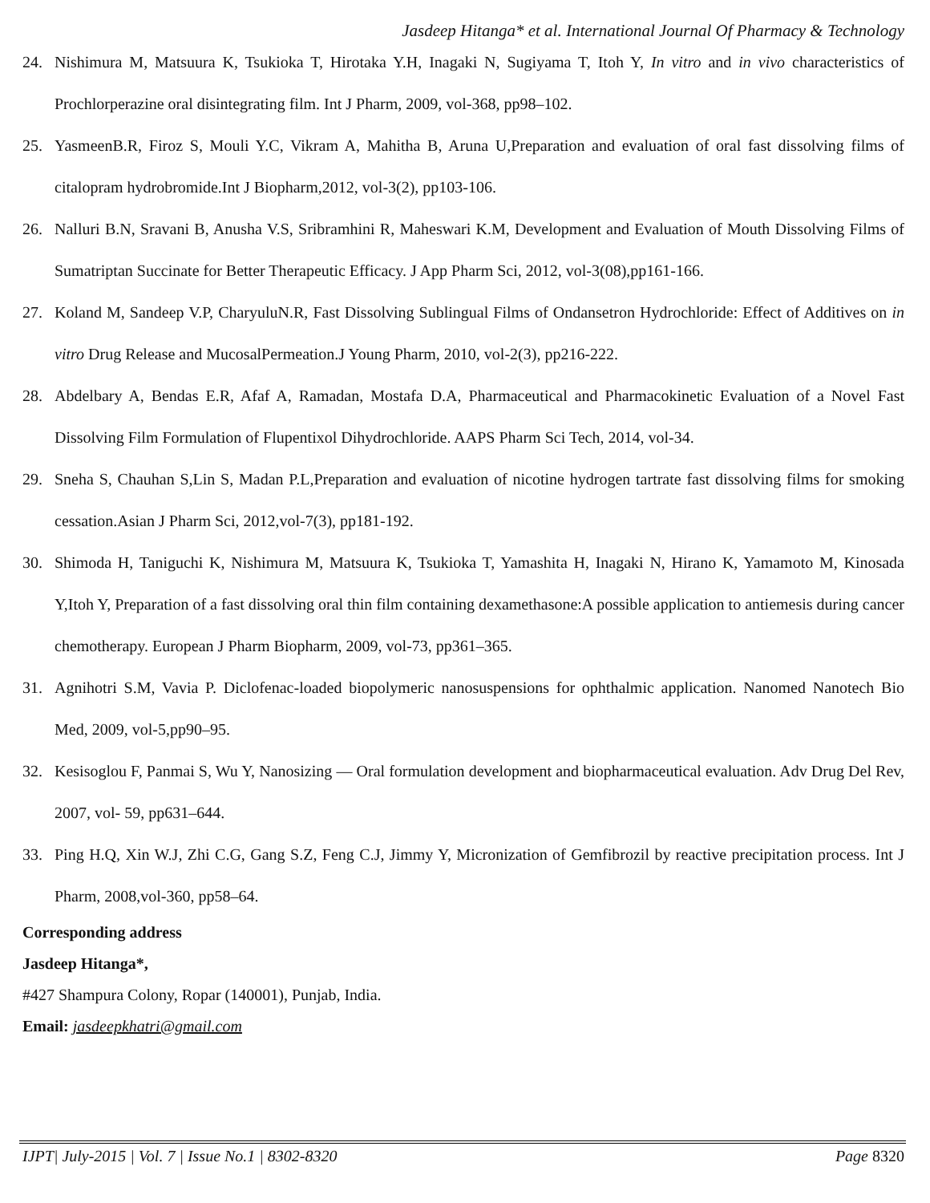Jasdeep Hitanga* et al. International Journal Of Pharmacy & Technology
24. Nishimura M, Matsuura K, Tsukioka T, Hirotaka Y.H, Inagaki N, Sugiyama T, Itoh Y, In vitro and in vivo characteristics of Prochlorperazine oral disintegrating film. Int J Pharm, 2009, vol-368, pp98–102.
25. YasmeenB.R, Firoz S, Mouli Y.C, Vikram A, Mahitha B, Aruna U,Preparation and evaluation of oral fast dissolving films of citalopram hydrobromide.Int J Biopharm,2012, vol-3(2), pp103-106.
26. Nalluri B.N, Sravani B, Anusha V.S, Sribramhini R, Maheswari K.M, Development and Evaluation of Mouth Dissolving Films of Sumatriptan Succinate for Better Therapeutic Efficacy. J App Pharm Sci, 2012, vol-3(08),pp161-166.
27. Koland M, Sandeep V.P, CharyuluN.R, Fast Dissolving Sublingual Films of Ondansetron Hydrochloride: Effect of Additives on in vitro Drug Release and MucosalPermeation.J Young Pharm, 2010, vol-2(3), pp216-222.
28. Abdelbary A, Bendas E.R, Afaf A, Ramadan, Mostafa D.A, Pharmaceutical and Pharmacokinetic Evaluation of a Novel Fast Dissolving Film Formulation of Flupentixol Dihydrochloride. AAPS Pharm Sci Tech, 2014, vol-34.
29. Sneha S, Chauhan S,Lin S, Madan P.L,Preparation and evaluation of nicotine hydrogen tartrate fast dissolving films for smoking cessation.Asian J Pharm Sci, 2012,vol-7(3), pp181-192.
30. Shimoda H, Taniguchi K, Nishimura M, Matsuura K, Tsukioka T, Yamashita H, Inagaki N, Hirano K, Yamamoto M, Kinosada Y,Itoh Y, Preparation of a fast dissolving oral thin film containing dexamethasone:A possible application to antiemesis during cancer chemotherapy. European J Pharm Biopharm, 2009, vol-73, pp361–365.
31. Agnihotri S.M, Vavia P. Diclofenac-loaded biopolymeric nanosuspensions for ophthalmic application. Nanomed Nanotech Bio Med, 2009, vol-5,pp90–95.
32. Kesisoglou F, Panmai S, Wu Y, Nanosizing — Oral formulation development and biopharmaceutical evaluation. Adv Drug Del Rev, 2007, vol- 59, pp631–644.
33. Ping H.Q, Xin W.J, Zhi C.G, Gang S.Z, Feng C.J, Jimmy Y, Micronization of Gemfibrozil by reactive precipitation process. Int J Pharm, 2008,vol-360, pp58–64.
Corresponding address
Jasdeep Hitanga*,
#427 Shampura Colony, Ropar (140001), Punjab, India.
Email: jasdeepkhatri@gmail.com
IJPT| July-2015 | Vol. 7 | Issue No.1 | 8302-8320 Page 8320